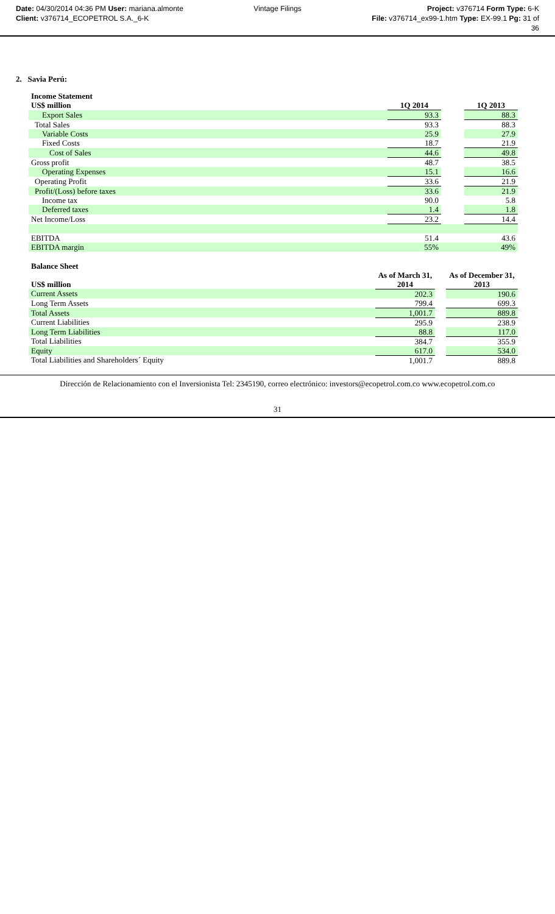Date: 04/30/2014 04:36 PM User: mariana.almonte
Client: v376714_ECOPETROL S.A._6-K
Vintage Filings Project: v376714 Form Type: 6-K
File: v376714_ex99-1.htm Type: EX-99.1 Pg: 31 of
36
2. Savia Perú:
| Income Statement | | | |
| --- | --- | --- | --- |
| US$ million | 1Q 2014 | | 1Q 2013 |
| Export Sales | 93.3 | | 88.3 |
| Total Sales | 93.3 | | 88.3 |
| Variable Costs | 25.9 | | 27.9 |
| Fixed Costs | 18.7 | | 21.9 |
| Cost of Sales | 44.6 | | 49.8 |
| Gross profit | 48.7 | | 38.5 |
| Operating Expenses | 15.1 | | 16.6 |
| Operating Profit | 33.6 | | 21.9 |
| Profit/(Loss) before taxes | 33.6 | | 21.9 |
| Income tax | 90.0 | | 5.8 |
| Deferred taxes | 1.4 | | 1.8 |
| Net Income/Loss | 23.2 | | 14.4 |
| EBITDA | 51.4 | | 43.6 |
| EBITDA margin | 55% | | 49% |
| Balance Sheet | | | |
| --- | --- | --- | --- |
| | As of March 31, | | As of December 31, |
| US$ million | 2014 | | 2013 |
| Current Assets | 202.3 | | 190.6 |
| Long Term Assets | 799.4 | | 699.3 |
| Total Assets | 1,001.7 | | 889.8 |
| Current Liabilities | 295.9 | | 238.9 |
| Long Term Liabilities | 88.8 | | 117.0 |
| Total Liabilities | 384.7 | | 355.9 |
| Equity | 617.0 | | 534.0 |
| Total Liabilities and Shareholders´ Equity | 1,001.7 | | 889.8 |
Dirección de Relacionamiento con el Inversionista Tel: 2345190, correo electrónico: investors@ecopetrol.com.co www.ecopetrol.com.co
31